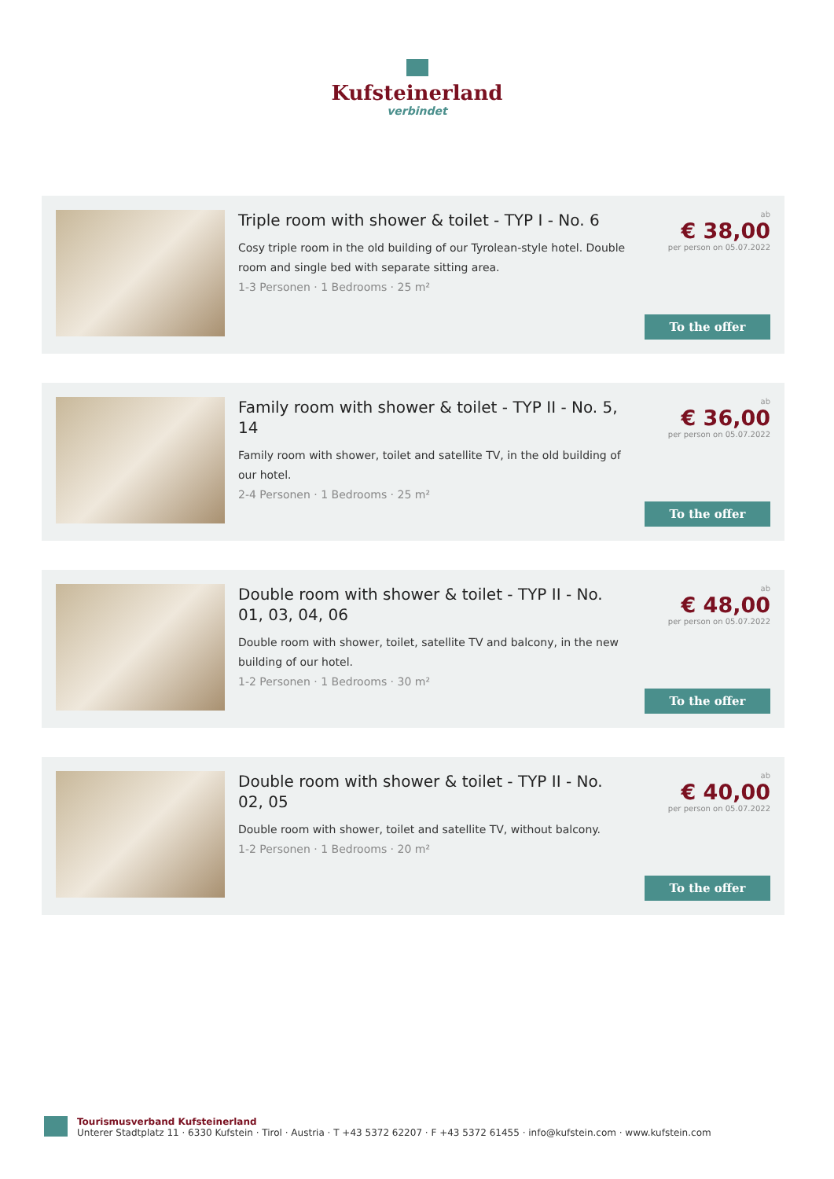Kufsteinerland
verbindet
Triple room with shower & toilet - TYP I - No. 6
Cosy triple room in the old building of our Tyrolean-style hotel. Double room and single bed with separate sitting area.
1-3 Personen · 1 Bedrooms · 25 m²
ab
€ 38,00
per person on 05.07.2022
To the offer
Family room with shower & toilet - TYP II - No. 5, 14
Family room with shower, toilet and satellite TV, in the old building of our hotel.
2-4 Personen · 1 Bedrooms · 25 m²
ab
€ 36,00
per person on 05.07.2022
To the offer
Double room with shower & toilet - TYP II - No. 01, 03, 04, 06
Double room with shower, toilet, satellite TV and balcony, in the new building of our hotel.
1-2 Personen · 1 Bedrooms · 30 m²
ab
€ 48,00
per person on 05.07.2022
To the offer
Double room with shower & toilet - TYP II - No. 02, 05
Double room with shower, toilet and satellite TV, without balcony.
1-2 Personen · 1 Bedrooms · 20 m²
ab
€ 40,00
per person on 05.07.2022
To the offer
Tourismusverband Kufsteinerland
Unterer Stadtplatz 11 · 6330 Kufstein · Tirol · Austria · T +43 5372 62207 · F +43 5372 61455 · info@kufstein.com · www.kufstein.com